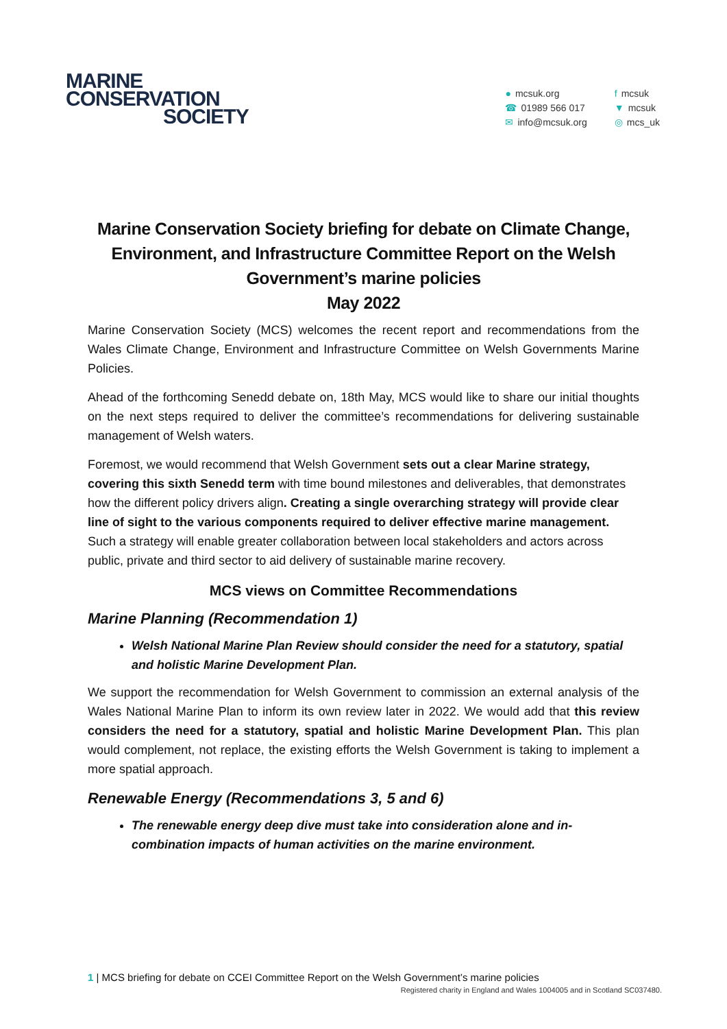MARINE
CONSERVATION
SOCIETY
● mcsuk.org
☎ 01989 566 017
✉ info@mcsuk.org
f mcsuk
▼ mcsuk
◎ mcs_uk
Marine Conservation Society briefing for debate on Climate Change, Environment, and Infrastructure Committee Report on the Welsh Government’s marine policies
May 2022
Marine Conservation Society (MCS) welcomes the recent report and recommendations from the Wales Climate Change, Environment and Infrastructure Committee on Welsh Governments Marine Policies.
Ahead of the forthcoming Senedd debate on, 18th May, MCS would like to share our initial thoughts on the next steps required to deliver the committee’s recommendations for delivering sustainable management of Welsh waters.
Foremost, we would recommend that Welsh Government sets out a clear Marine strategy, covering this sixth Senedd term with time bound milestones and deliverables, that demonstrates how the different policy drivers align. Creating a single overarching strategy will provide clear line of sight to the various components required to deliver effective marine management. Such a strategy will enable greater collaboration between local stakeholders and actors across public, private and third sector to aid delivery of sustainable marine recovery.
MCS views on Committee Recommendations
Marine Planning (Recommendation 1)
Welsh National Marine Plan Review should consider the need for a statutory, spatial and holistic Marine Development Plan.
We support the recommendation for Welsh Government to commission an external analysis of the Wales National Marine Plan to inform its own review later in 2022. We would add that this review considers the need for a statutory, spatial and holistic Marine Development Plan. This plan would complement, not replace, the existing efforts the Welsh Government is taking to implement a more spatial approach.
Renewable Energy (Recommendations 3, 5 and 6)
The renewable energy deep dive must take into consideration alone and in-combination impacts of human activities on the marine environment.
1 | MCS briefing for debate on CCEI Committee Report on the Welsh Government’s marine policies
Registered charity in England and Wales 1004005 and in Scotland SC037480.